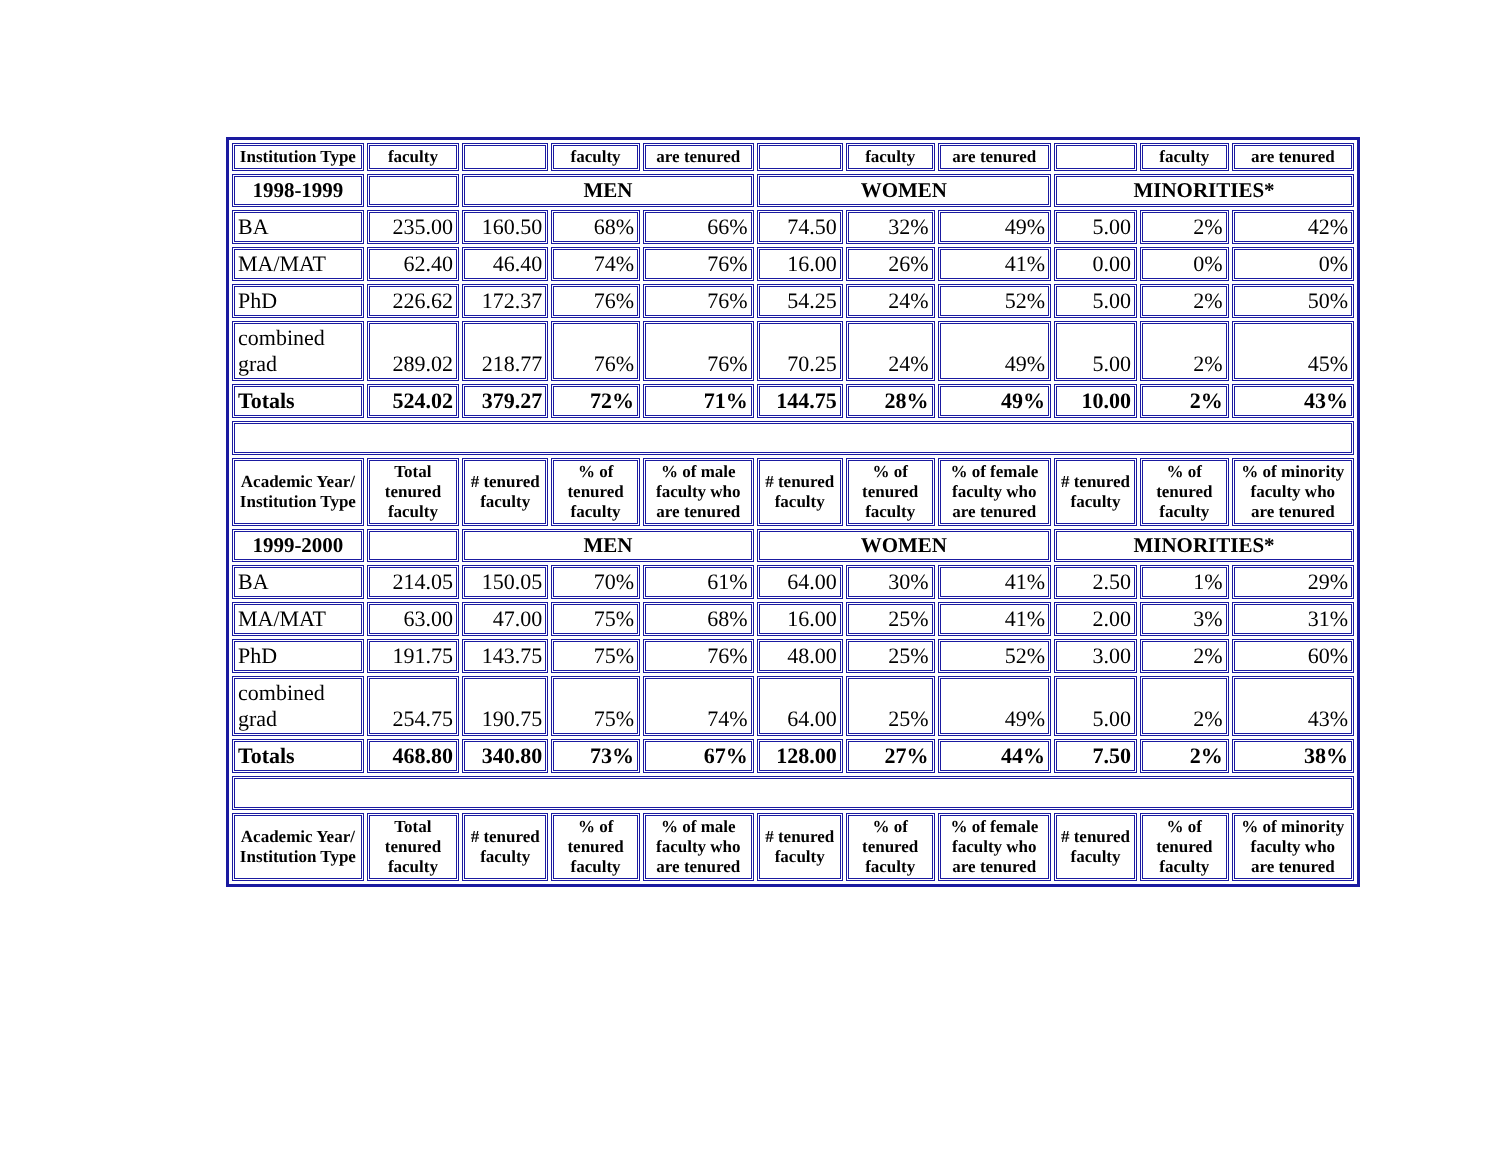| Institution Type | faculty | | faculty | are tenured | | faculty | are tenured | | faculty | are tenured |
| --- | --- | --- | --- | --- | --- | --- | --- | --- | --- | --- |
| 1998-1999 | | MEN | | | WOMEN | | | MINORITIES* | | |
| BA | 235.00 | 160.50 | 68% | 66% | 74.50 | 32% | 49% | 5.00 | 2% | 42% |
| MA/MAT | 62.40 | 46.40 | 74% | 76% | 16.00 | 26% | 41% | 0.00 | 0% | 0% |
| PhD | 226.62 | 172.37 | 76% | 76% | 54.25 | 24% | 52% | 5.00 | 2% | 50% |
| combined grad | 289.02 | 218.77 | 76% | 76% | 70.25 | 24% | 49% | 5.00 | 2% | 45% |
| Totals | 524.02 | 379.27 | 72% | 71% | 144.75 | 28% | 49% | 10.00 | 2% | 43% |
| Academic Year/ Institution Type | Total tenured faculty | # tenured faculty | % of tenured faculty | % of male faculty who are tenured | # tenured faculty | % of tenured faculty | % of female faculty who are tenured | # tenured faculty | % of tenured faculty | % of minority faculty who are tenured |
| 1999-2000 | | MEN | | | WOMEN | | | MINORITIES* | | |
| BA | 214.05 | 150.05 | 70% | 61% | 64.00 | 30% | 41% | 2.50 | 1% | 29% |
| MA/MAT | 63.00 | 47.00 | 75% | 68% | 16.00 | 25% | 41% | 2.00 | 3% | 31% |
| PhD | 191.75 | 143.75 | 75% | 76% | 48.00 | 25% | 52% | 3.00 | 2% | 60% |
| combined grad | 254.75 | 190.75 | 75% | 74% | 64.00 | 25% | 49% | 5.00 | 2% | 43% |
| Totals | 468.80 | 340.80 | 73% | 67% | 128.00 | 27% | 44% | 7.50 | 2% | 38% |
| Academic Year/ Institution Type | Total tenured faculty | # tenured faculty | % of tenured faculty | % of male faculty who are tenured | # tenured faculty | % of tenured faculty | % of female faculty who are tenured | # tenured faculty | % of tenured faculty | % of minority faculty who are tenured |